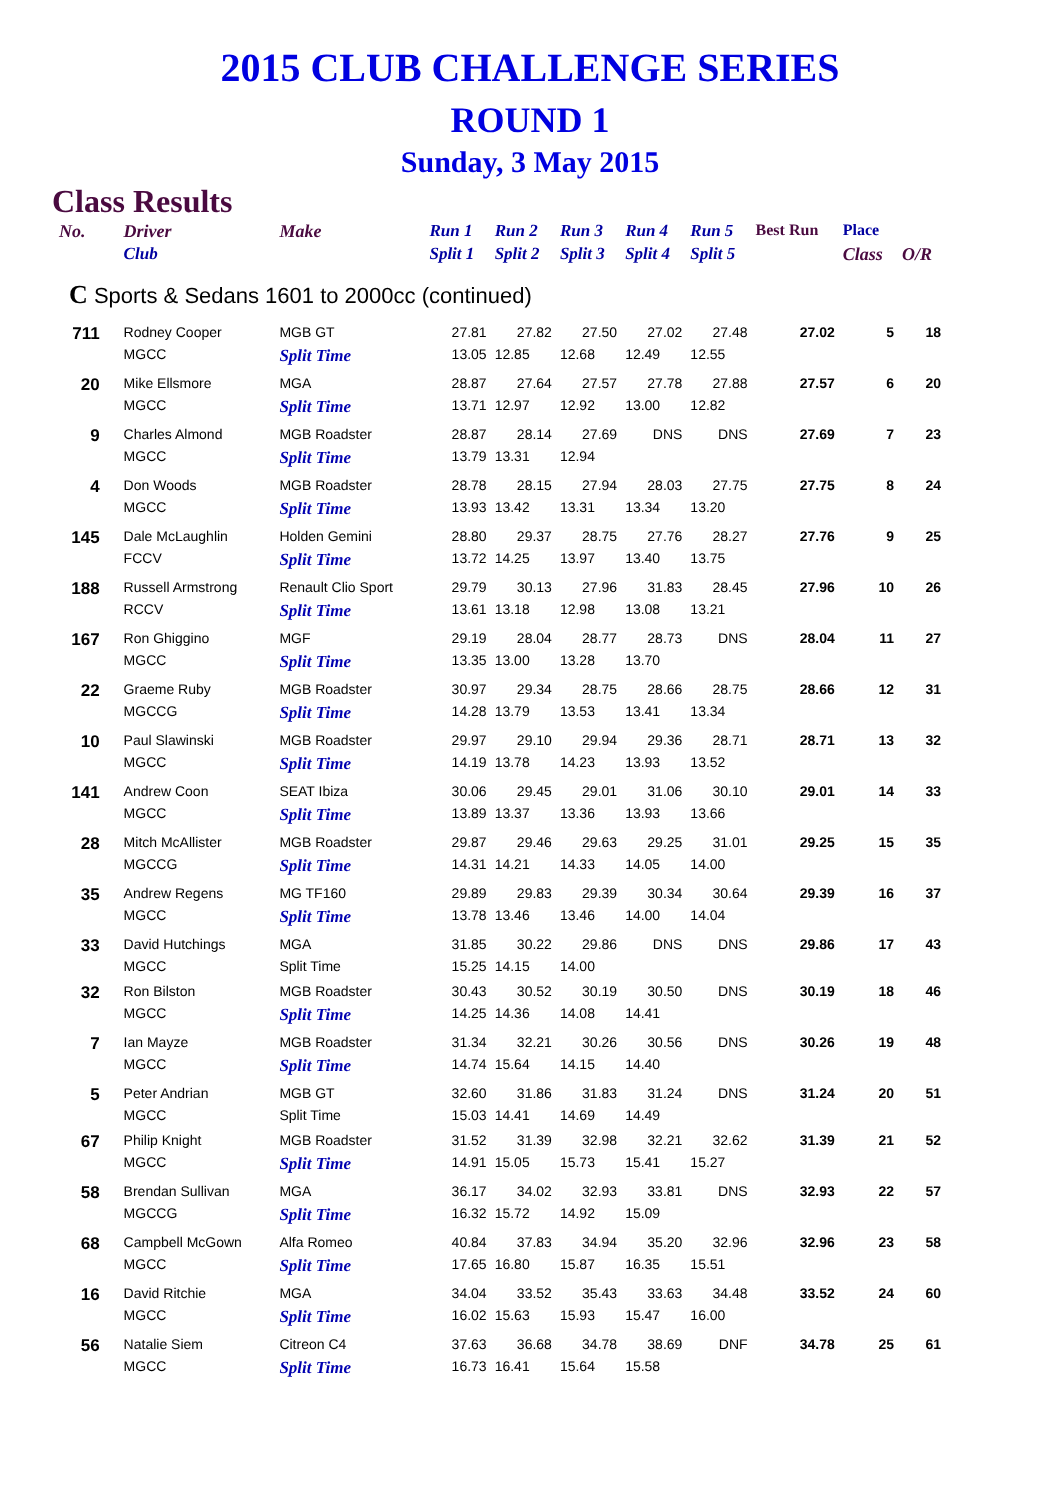2015 CLUB CHALLENGE SERIES
ROUND 1
Sunday, 3 May 2015
Class Results
| No. | Driver | Make | Run 1 | Run 2 | Run 3 | Run 4 | Run 5 | Best Run | Place | |
| --- | --- | --- | --- | --- | --- | --- | --- | --- | --- | --- |
| | Club | | Split 1 | Split 2 | Split 3 | Split 4 | Split 5 | | Class | O/R |
| C Sports & Sedans 1601 to 2000cc (continued) | | | | | | | | | | |
| 711 | Rodney Cooper | MGB GT | 27.81 | 27.82 | 27.50 | 27.02 | 27.48 | 27.02 | 5 | 18 |
| | MGCC | Split Time | 13.05 | 12.85 | 12.68 | 12.49 | 12.55 | | | |
| 20 | Mike Ellsmore | MGA | 28.87 | 27.64 | 27.57 | 27.78 | 27.88 | 27.57 | 6 | 20 |
| | MGCC | Split Time | 13.71 | 12.97 | 12.92 | 13.00 | 12.82 | | | |
| 9 | Charles Almond | MGB Roadster | 28.87 | 28.14 | 27.69 | DNS | DNS | 27.69 | 7 | 23 |
| | MGCC | Split Time | 13.79 | 13.31 | 12.94 | | | | | |
| 4 | Don Woods | MGB Roadster | 28.78 | 28.15 | 27.94 | 28.03 | 27.75 | 27.75 | 8 | 24 |
| | MGCC | Split Time | 13.93 | 13.42 | 13.31 | 13.34 | 13.20 | | | |
| 145 | Dale McLaughlin | Holden Gemini | 28.80 | 29.37 | 28.75 | 27.76 | 28.27 | 27.76 | 9 | 25 |
| | FCCV | Split Time | 13.72 | 14.25 | 13.97 | 13.40 | 13.75 | | | |
| 188 | Russell Armstrong | Renault Clio Sport | 29.79 | 30.13 | 27.96 | 31.83 | 28.45 | 27.96 | 10 | 26 |
| | RCCV | Split Time | 13.61 | 13.18 | 12.98 | 13.08 | 13.21 | | | |
| 167 | Ron Ghiggino | MGF | 29.19 | 28.04 | 28.77 | 28.73 | DNS | 28.04 | 11 | 27 |
| | MGCC | Split Time | 13.35 | 13.00 | 13.28 | 13.70 | | | | |
| 22 | Graeme Ruby | MGB Roadster | 30.97 | 29.34 | 28.75 | 28.66 | 28.75 | 28.66 | 12 | 31 |
| | MGCCG | Split Time | 14.28 | 13.79 | 13.53 | 13.41 | 13.34 | | | |
| 10 | Paul Slawinski | MGB Roadster | 29.97 | 29.10 | 29.94 | 29.36 | 28.71 | 28.71 | 13 | 32 |
| | MGCC | Split Time | 14.19 | 13.78 | 14.23 | 13.93 | 13.52 | | | |
| 141 | Andrew Coon | SEAT Ibiza | 30.06 | 29.45 | 29.01 | 31.06 | 30.10 | 29.01 | 14 | 33 |
| | MGCC | Split Time | 13.89 | 13.37 | 13.36 | 13.93 | 13.66 | | | |
| 28 | Mitch McAllister | MGB Roadster | 29.87 | 29.46 | 29.63 | 29.25 | 31.01 | 29.25 | 15 | 35 |
| | MGCCG | Split Time | 14.31 | 14.21 | 14.33 | 14.05 | 14.00 | | | |
| 35 | Andrew Regens | MG TF160 | 29.89 | 29.83 | 29.39 | 30.34 | 30.64 | 29.39 | 16 | 37 |
| | MGCC | Split Time | 13.78 | 13.46 | 13.46 | 14.00 | 14.04 | | | |
| 33 | David Hutchings | MGA | 31.85 | 30.22 | 29.86 | DNS | DNS | 29.86 | 17 | 43 |
| | MGCC | Split Time | 15.25 | 14.15 | 14.00 | | | | | |
| 32 | Ron Bilston | MGB Roadster | 30.43 | 30.52 | 30.19 | 30.50 | DNS | 30.19 | 18 | 46 |
| | MGCC | Split Time | 14.25 | 14.36 | 14.08 | 14.41 | | | | |
| 7 | Ian Mayze | MGB Roadster | 31.34 | 32.21 | 30.26 | 30.56 | DNS | 30.26 | 19 | 48 |
| | MGCC | Split Time | 14.74 | 15.64 | 14.15 | 14.40 | | | | |
| 5 | Peter Andrian | MGB GT | 32.60 | 31.86 | 31.83 | 31.24 | DNS | 31.24 | 20 | 51 |
| | MGCC | Split Time | 15.03 | 14.41 | 14.69 | 14.49 | | | | |
| 67 | Philip Knight | MGB Roadster | 31.52 | 31.39 | 32.98 | 32.21 | 32.62 | 31.39 | 21 | 52 |
| | MGCC | Split Time | 14.91 | 15.05 | 15.73 | 15.41 | 15.27 | | | |
| 58 | Brendan Sullivan | MGA | 36.17 | 34.02 | 32.93 | 33.81 | DNS | 32.93 | 22 | 57 |
| | MGCCG | Split Time | 16.32 | 15.72 | 14.92 | 15.09 | | | | |
| 68 | Campbell McGown | Alfa Romeo | 40.84 | 37.83 | 34.94 | 35.20 | 32.96 | 32.96 | 23 | 58 |
| | MGCC | Split Time | 17.65 | 16.80 | 15.87 | 16.35 | 15.51 | | | |
| 16 | David Ritchie | MGA | 34.04 | 33.52 | 35.43 | 33.63 | 34.48 | 33.52 | 24 | 60 |
| | MGCC | Split Time | 16.02 | 15.63 | 15.93 | 15.47 | 16.00 | | | |
| 56 | Natalie Siem | Citreon C4 | 37.63 | 36.68 | 34.78 | 38.69 | DNF | 34.78 | 25 | 61 |
| | MGCC | Split Time | 16.73 | 16.41 | 15.64 | 15.58 | | | | |